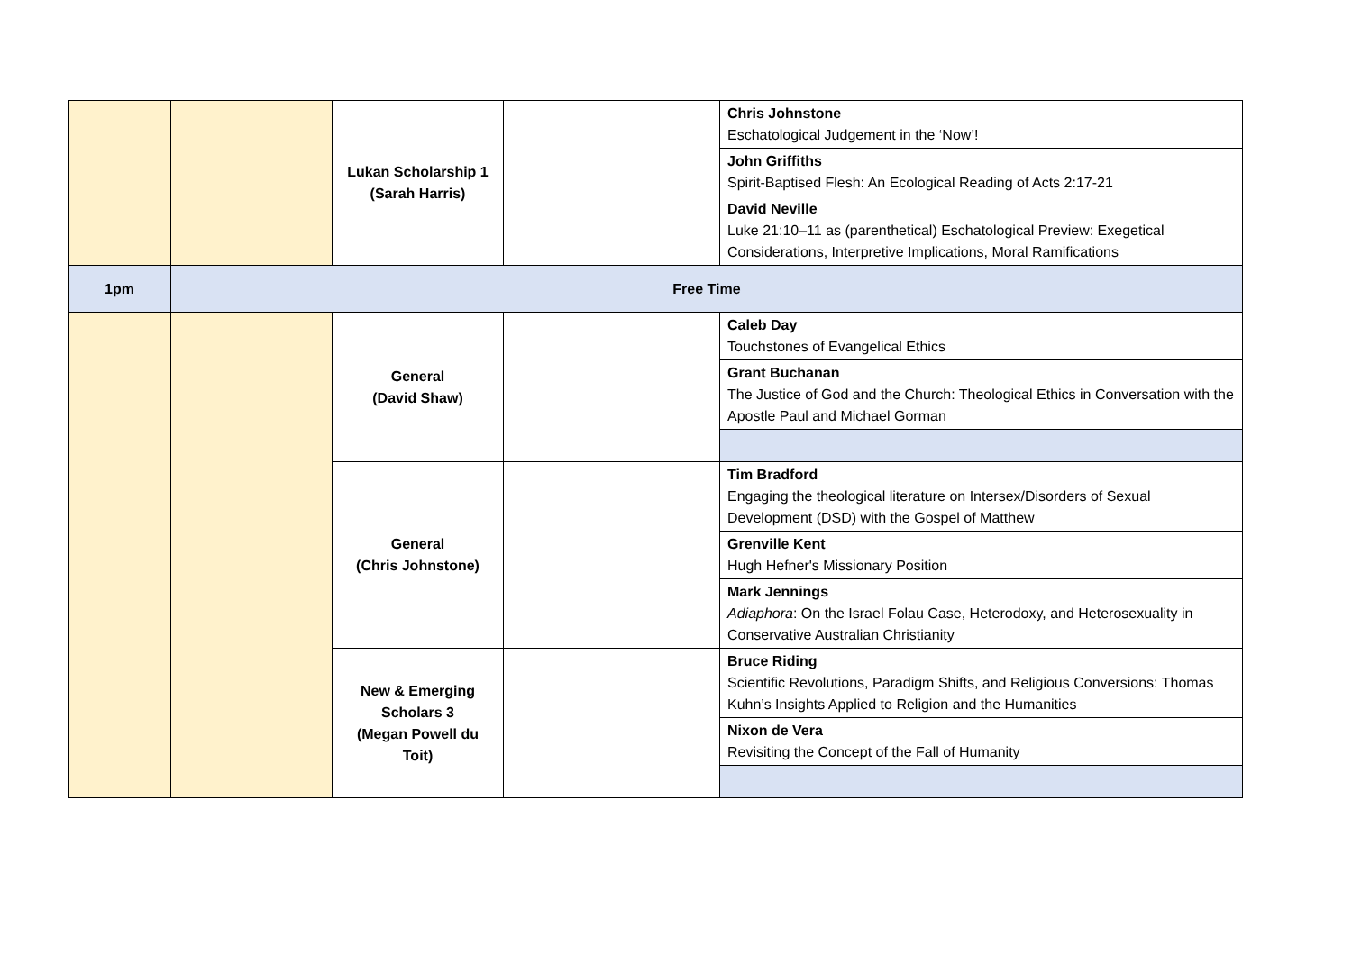| | | Lukan Scholarship 1 (Sarah Harris) | | Chris Johnstone Eschatological Judgement in the ‘Now’! |
| | | | | John Griffiths Spirit-Baptised Flesh: An Ecological Reading of Acts 2:17-21 |
| | | | | David Neville Luke 21:10–11 as (parenthetical) Eschatological Preview: Exegetical Considerations, Interpretive Implications, Moral Ramifications |
| 1pm | Free Time | | | |
| | | General (David Shaw) | | Caleb Day Touchstones of Evangelical Ethics |
| | | | | Grant Buchanan The Justice of God and the Church: Theological Ethics in Conversation with the Apostle Paul and Michael Gorman |
| | | General (Chris Johnstone) | | Tim Bradford Engaging the theological literature on Intersex/Disorders of Sexual Development (DSD) with the Gospel of Matthew |
| | | | | Grenville Kent Hugh Hefner's Missionary Position |
| | | | | Mark Jennings Adiaphora : On the Israel Folau Case, Heterodoxy, and Heterosexuality in Conservative Australian Christianity |
| | | New & Emerging Scholars 3 (Megan Powell du Toit) | | Bruce Riding Scientific Revolutions, Paradigm Shifts, and Religious Conversions: Thomas Kuhn’s Insights Applied to Religion and the Humanities |
| | | | | Nixon de Vera Revisiting the Concept of the Fall of Humanity |